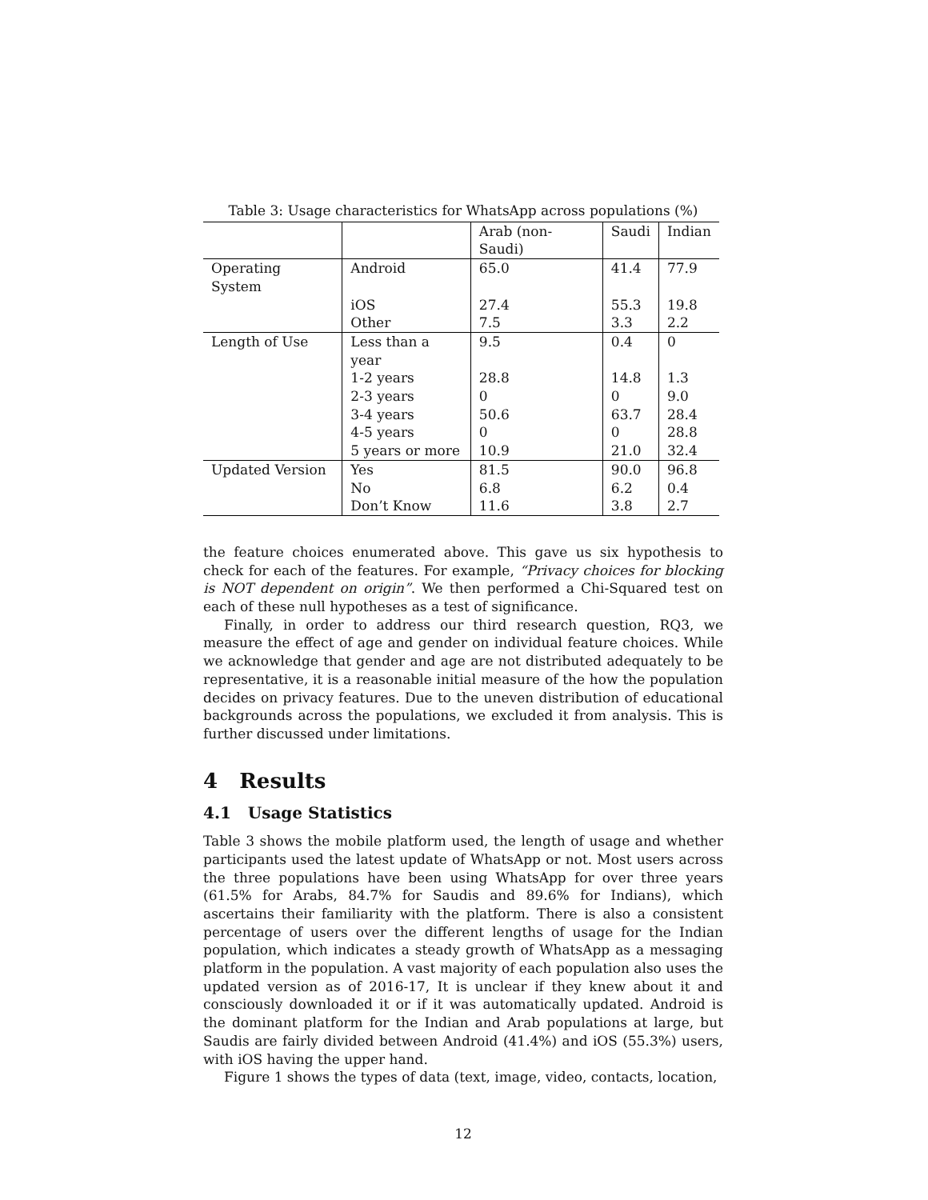Table 3: Usage characteristics for WhatsApp across populations (%)
| | | Arab (non-Saudi) | Saudi | Indian |
| Operating System | Android | 65.0 | 41.4 | 77.9 |
| | iOS | 27.4 | 55.3 | 19.8 |
| | Other | 7.5 | 3.3 | 2.2 |
| Length of Use | Less than a year | 9.5 | 0.4 | 0 |
| | 1-2 years | 28.8 | 14.8 | 1.3 |
| | 2-3 years | 0 | 0 | 9.0 |
| | 3-4 years | 50.6 | 63.7 | 28.4 |
| | 4-5 years | 0 | 0 | 28.8 |
| | 5 years or more | 10.9 | 21.0 | 32.4 |
| Updated Version | Yes | 81.5 | 90.0 | 96.8 |
| | No | 6.8 | 6.2 | 0.4 |
| | Don’t Know | 11.6 | 3.8 | 2.7 |
the feature choices enumerated above. This gave us six hypothesis to check for each of the features. For example, “Privacy choices for blocking is NOT dependent on origin”. We then performed a Chi-Squared test on each of these null hypotheses as a test of significance.
Finally, in order to address our third research question, RQ3, we measure the effect of age and gender on individual feature choices. While we acknowledge that gender and age are not distributed adequately to be representative, it is a reasonable initial measure of the how the population decides on privacy features. Due to the uneven distribution of educational backgrounds across the populations, we excluded it from analysis. This is further discussed under limitations.
4 Results
4.1 Usage Statistics
Table 3 shows the mobile platform used, the length of usage and whether participants used the latest update of WhatsApp or not. Most users across the three populations have been using WhatsApp for over three years (61.5% for Arabs, 84.7% for Saudis and 89.6% for Indians), which ascertains their familiarity with the platform. There is also a consistent percentage of users over the different lengths of usage for the Indian population, which indicates a steady growth of WhatsApp as a messaging platform in the population. A vast majority of each population also uses the updated version as of 2016-17, It is unclear if they knew about it and consciously downloaded it or if it was automatically updated. Android is the dominant platform for the Indian and Arab populations at large, but Saudis are fairly divided between Android (41.4%) and iOS (55.3%) users, with iOS having the upper hand.
Figure 1 shows the types of data (text, image, video, contacts, location,
12